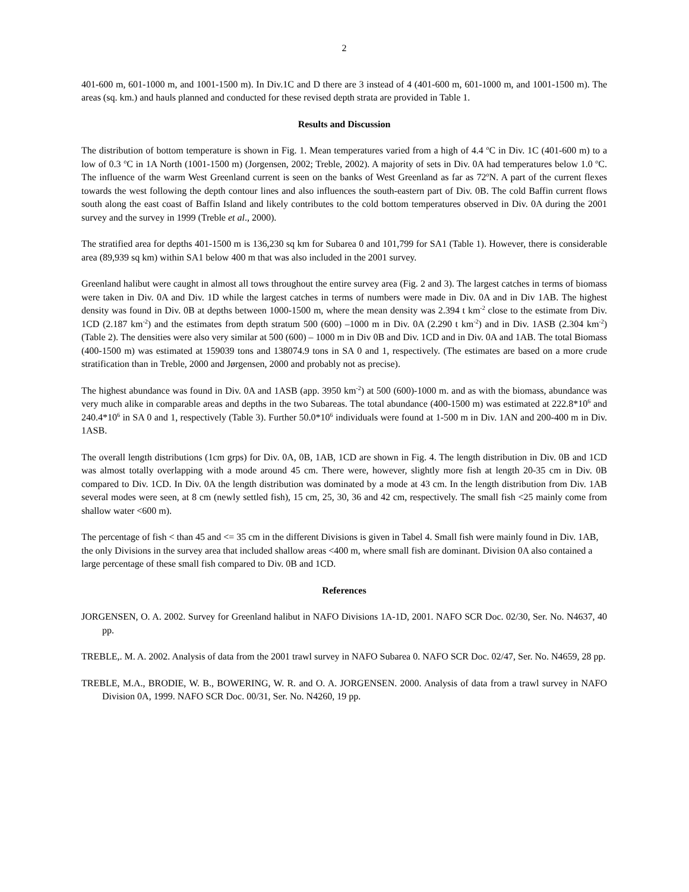2
401-600 m, 601-1000 m, and 1001-1500 m). In Div.1C and D there are 3 instead of 4 (401-600 m, 601-1000 m, and 1001-1500 m). The areas (sq. km.) and hauls planned and conducted for these revised depth strata are provided in Table 1.
Results and Discussion
The distribution of bottom temperature is shown in Fig. 1. Mean temperatures varied from a high of 4.4 <sup>o</sup>C in Div. 1C (401-600 m) to a low of 0.3 <sup>o</sup>C in 1A North (1001-1500 m) (Jorgensen, 2002; Treble, 2002). A majority of sets in Div. 0A had temperatures below 1.0 <sup>o</sup>C. The influence of the warm West Greenland current is seen on the banks of West Greenland as far as 72<sup>o</sup>N. A part of the current flexes towards the west following the depth contour lines and also influences the south-eastern part of Div. 0B. The cold Baffin current flows south along the east coast of Baffin Island and likely contributes to the cold bottom temperatures observed in Div. 0A during the 2001 survey and the survey in 1999 (Treble et al., 2000).
The stratified area for depths 401-1500 m is 136,230 sq km for Subarea 0 and 101,799 for SA1 (Table 1). However, there is considerable area (89,939 sq km) within SA1 below 400 m that was also included in the 2001 survey.
Greenland halibut were caught in almost all tows throughout the entire survey area (Fig. 2 and 3). The largest catches in terms of biomass were taken in Div. 0A and Div. 1D while the largest catches in terms of numbers were made in Div. 0A and in Div 1AB. The highest density was found in Div. 0B at depths between 1000-1500 m, where the mean density was 2.394 t km<sup>-2</sup> close to the estimate from Div. 1CD (2.187 km<sup>-2</sup>) and the estimates from depth stratum 500 (600) –1000 m in Div. 0A (2.290 t km<sup>-2</sup>) and in Div. 1ASB (2.304 km<sup>-2</sup>) (Table 2). The densities were also very similar at 500 (600) – 1000 m in Div 0B and Div. 1CD and in Div. 0A and 1AB. The total Biomass (400-1500 m) was estimated at 159039 tons and 138074.9 tons in SA 0 and 1, respectively. (The estimates are based on a more crude stratification than in Treble, 2000 and Jørgensen, 2000 and probably not as precise).
The highest abundance was found in Div. 0A and 1ASB (app. 3950 km<sup>-2</sup>) at 500 (600)-1000 m. and as with the biomass, abundance was very much alike in comparable areas and depths in the two Subareas. The total abundance (400-1500 m) was estimated at 222.8*10<sup>6</sup> and 240.4*10<sup>6</sup> in SA 0 and 1, respectively (Table 3). Further 50.0*10<sup>6</sup> individuals were found at 1-500 m in Div. 1AN and 200-400 m in Div. 1ASB.
The overall length distributions (1cm grps) for Div. 0A, 0B, 1AB, 1CD are shown in Fig. 4. The length distribution in Div. 0B and 1CD was almost totally overlapping with a mode around 45 cm. There were, however, slightly more fish at length 20-35 cm in Div. 0B compared to Div. 1CD. In Div. 0A the length distribution was dominated by a mode at 43 cm. In the length distribution from Div. 1AB several modes were seen, at 8 cm (newly settled fish), 15 cm, 25, 30, 36 and 42 cm, respectively. The small fish <25 mainly come from shallow water <600 m).
The percentage of fish < than 45 and <= 35 cm in the different Divisions is given in Tabel 4. Small fish were mainly found in Div. 1AB, the only Divisions in the survey area that included shallow areas <400 m, where small fish are dominant. Division 0A also contained a large percentage of these small fish compared to Div. 0B and 1CD.
References
JORGENSEN, O. A. 2002. Survey for Greenland halibut in NAFO Divisions 1A-1D, 2001. NAFO SCR Doc. 02/30, Ser. No. N4637, 40 pp.
TREBLE,. M. A. 2002. Analysis of data from the 2001 trawl survey in NAFO Subarea 0. NAFO SCR Doc. 02/47, Ser. No. N4659, 28 pp.
TREBLE, M.A., BRODIE, W. B., BOWERING, W. R. and O. A. JORGENSEN. 2000. Analysis of data from a trawl survey in NAFO Division 0A, 1999. NAFO SCR Doc. 00/31, Ser. No. N4260, 19 pp.